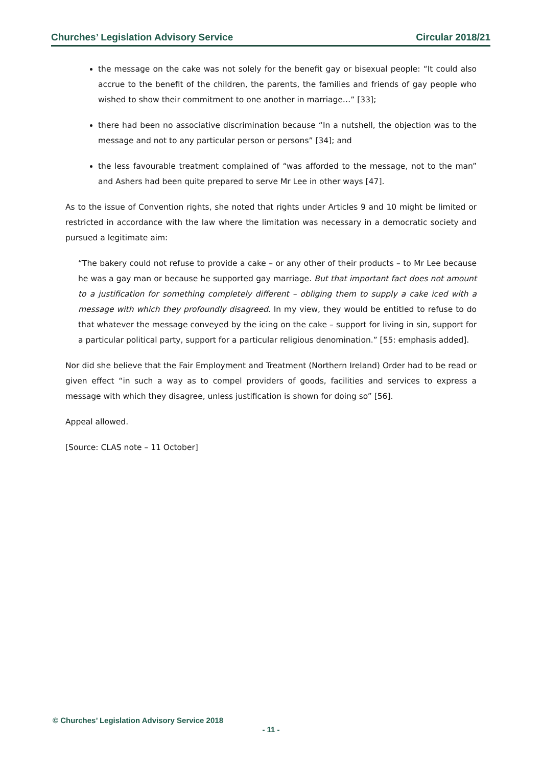Churches’ Legislation Advisory Service Circular 2018/21
the message on the cake was not solely for the benefit gay or bisexual people: “It could also accrue to the benefit of the children, the parents, the families and friends of gay people who wished to show their commitment to one another in marriage…” [33];
there had been no associative discrimination because “In a nutshell, the objection was to the message and not to any particular person or persons” [34]; and
the less favourable treatment complained of “was afforded to the message, not to the man” and Ashers had been quite prepared to serve Mr Lee in other ways [47].
As to the issue of Convention rights, she noted that rights under Articles 9 and 10 might be limited or restricted in accordance with the law where the limitation was necessary in a democratic society and pursued a legitimate aim:
“The bakery could not refuse to provide a cake – or any other of their products – to Mr Lee because he was a gay man or because he supported gay marriage. But that important fact does not amount to a justification for something completely different – obliging them to supply a cake iced with a message with which they profoundly disagreed. In my view, they would be entitled to refuse to do that whatever the message conveyed by the icing on the cake – support for living in sin, support for a particular political party, support for a particular religious denomination.” [55: emphasis added].
Nor did she believe that the Fair Employment and Treatment (Northern Ireland) Order had to be read or given effect “in such a way as to compel providers of goods, facilities and services to express a message with which they disagree, unless justification is shown for doing so” [56].
Appeal allowed.
[Source: CLAS note – 11 October]
© Churches’ Legislation Advisory Service 2018
- 11 -